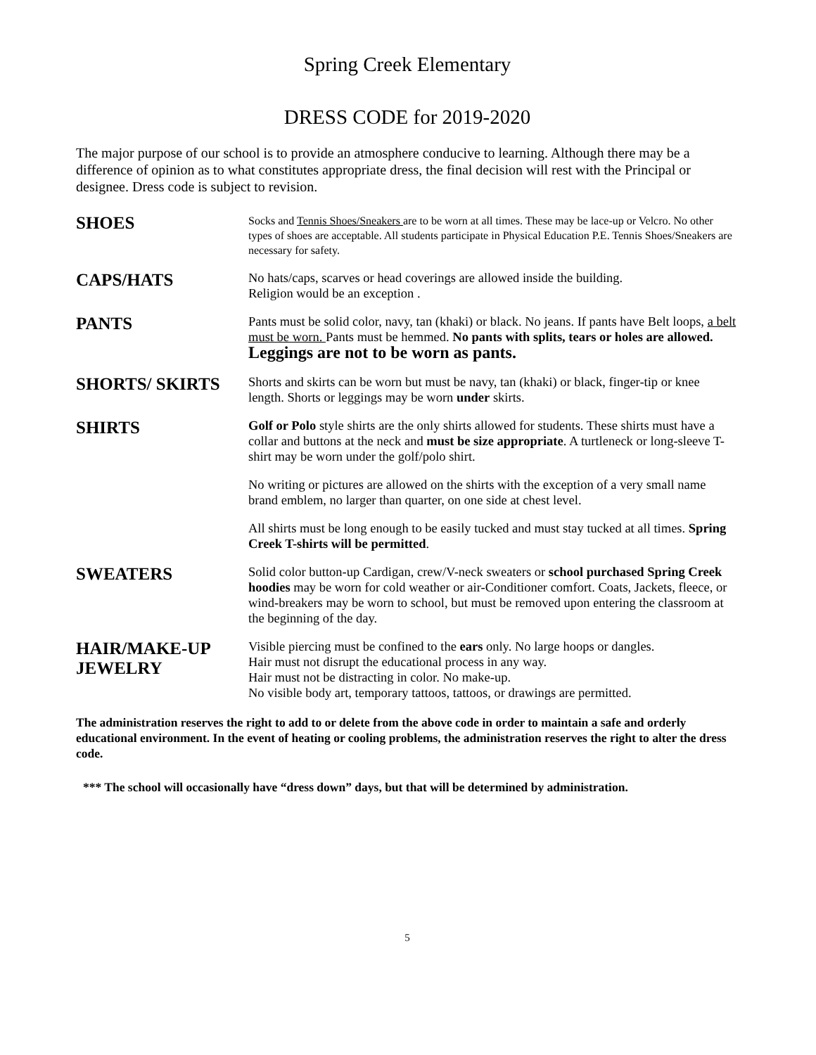Spring Creek Elementary
DRESS CODE for 2019-2020
The major purpose of our school is to provide an atmosphere conducive to learning. Although there may be a difference of opinion as to what constitutes appropriate dress, the final decision will rest with the Principal or designee. Dress code is subject to revision.
SHOES
Socks and Tennis Shoes/Sneakers are to be worn at all times. These may be lace-up or Velcro. No other types of shoes are acceptable. All students participate in Physical Education P.E. Tennis Shoes/Sneakers are necessary for safety.
CAPS/HATS
No hats/caps, scarves or head coverings are allowed inside the building.
Religion would be an exception .
PANTS
Pants must be solid color, navy, tan (khaki) or black. No jeans. If pants have Belt loops, a belt must be worn. Pants must be hemmed. No pants with splits, tears or holes are allowed. Leggings are not to be worn as pants.
SHORTS/ SKIRTS
Shorts and skirts can be worn but must be navy, tan (khaki) or black, finger-tip or knee length. Shorts or leggings may be worn under skirts.
SHIRTS
Golf or Polo style shirts are the only shirts allowed for students. These shirts must have a collar and buttons at the neck and must be size appropriate. A turtleneck or long-sleeve T-shirt may be worn under the golf/polo shirt.
No writing or pictures are allowed on the shirts with the exception of a very small name brand emblem, no larger than quarter, on one side at chest level.
All shirts must be long enough to be easily tucked and must stay tucked at all times. Spring Creek T-shirts will be permitted.
SWEATERS
Solid color button-up Cardigan, crew/V-neck sweaters or school purchased Spring Creek hoodies may be worn for cold weather or air-Conditioner comfort. Coats, Jackets, fleece, or wind-breakers may be worn to school, but must be removed upon entering the classroom at the beginning of the day.
HAIR/MAKE-UP
JEWELRY
Visible piercing must be confined to the ears only. No large hoops or dangles.
Hair must not disrupt the educational process in any way.
Hair must not be distracting in color. No make-up.
No visible body art, temporary tattoos, tattoos, or drawings are permitted.
The administration reserves the right to add to or delete from the above code in order to maintain a safe and orderly educational environment. In the event of heating or cooling problems, the administration reserves the right to alter the dress code.
*** The school will occasionally have “dress down” days, but that will be determined by administration.
5